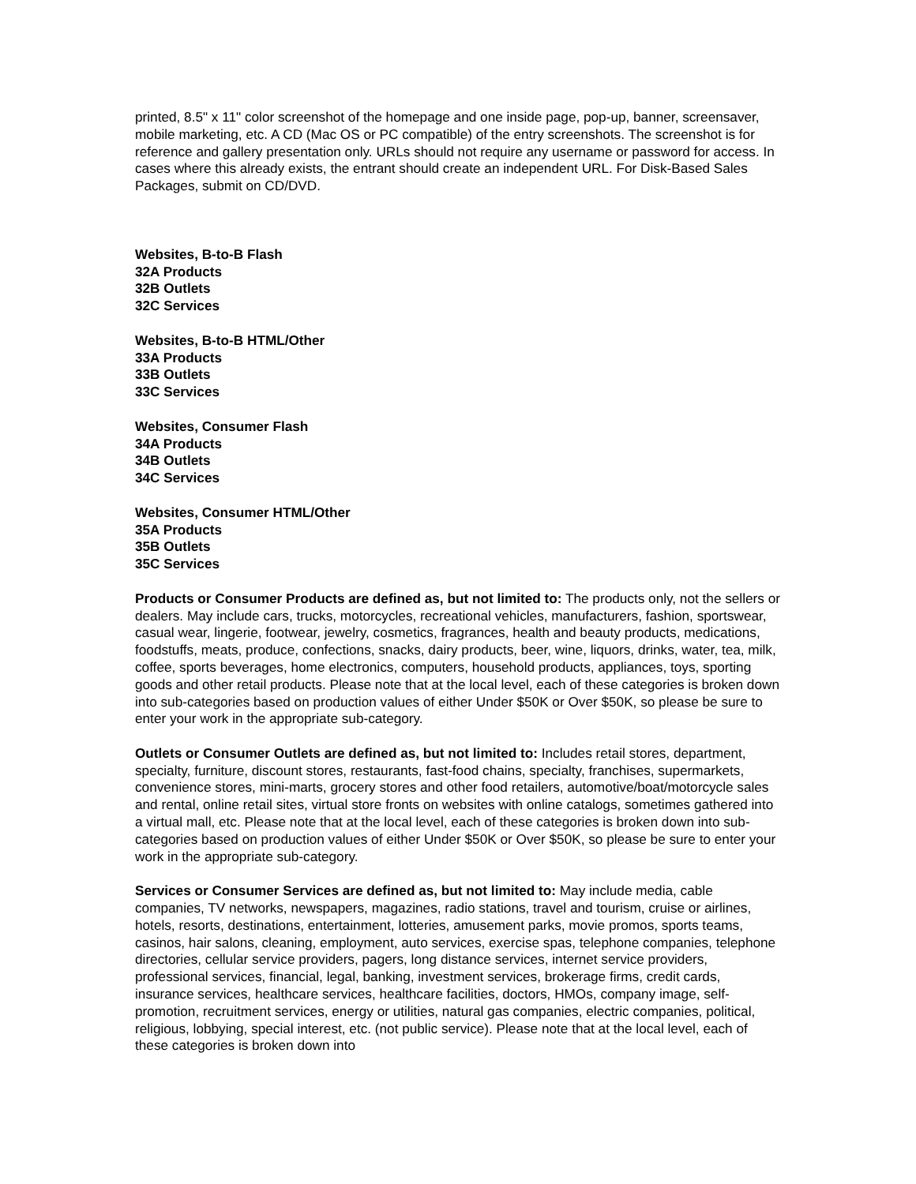printed, 8.5" x 11" color screenshot of the homepage and one inside page, pop-up, banner, screensaver, mobile marketing, etc. A CD (Mac OS or PC compatible) of the entry screenshots. The screenshot is for reference and gallery presentation only. URLs should not require any username or password for access. In cases where this already exists, the entrant should create an independent URL. For Disk-Based Sales Packages, submit on CD/DVD.
Websites, B-to-B Flash
32A Products
32B Outlets
32C Services
Websites, B-to-B HTML/Other
33A Products
33B Outlets
33C Services
Websites, Consumer Flash
34A Products
34B Outlets
34C Services
Websites, Consumer HTML/Other
35A Products
35B Outlets
35C Services
Products or Consumer Products are defined as, but not limited to: The products only, not the sellers or dealers. May include cars, trucks, motorcycles, recreational vehicles, manufacturers, fashion, sportswear, casual wear, lingerie, footwear, jewelry, cosmetics, fragrances, health and beauty products, medications, foodstuffs, meats, produce, confections, snacks, dairy products, beer, wine, liquors, drinks, water, tea, milk, coffee, sports beverages, home electronics, computers, household products, appliances, toys, sporting goods and other retail products. Please note that at the local level, each of these categories is broken down into sub-categories based on production values of either Under $50K or Over $50K, so please be sure to enter your work in the appropriate sub-category.
Outlets or Consumer Outlets are defined as, but not limited to: Includes retail stores, department, specialty, furniture, discount stores, restaurants, fast-food chains, specialty, franchises, supermarkets, convenience stores, mini-marts, grocery stores and other food retailers, automotive/boat/motorcycle sales and rental, online retail sites, virtual store fronts on websites with online catalogs, sometimes gathered into a virtual mall, etc. Please note that at the local level, each of these categories is broken down into sub-categories based on production values of either Under $50K or Over $50K, so please be sure to enter your work in the appropriate sub-category.
Services or Consumer Services are defined as, but not limited to: May include media, cable companies, TV networks, newspapers, magazines, radio stations, travel and tourism, cruise or airlines, hotels, resorts, destinations, entertainment, lotteries, amusement parks, movie promos, sports teams, casinos, hair salons, cleaning, employment, auto services, exercise spas, telephone companies, telephone directories, cellular service providers, pagers, long distance services, internet service providers, professional services, financial, legal, banking, investment services, brokerage firms, credit cards, insurance services, healthcare services, healthcare facilities, doctors, HMOs, company image, self-promotion, recruitment services, energy or utilities, natural gas companies, electric companies, political, religious, lobbying, special interest, etc. (not public service). Please note that at the local level, each of these categories is broken down into